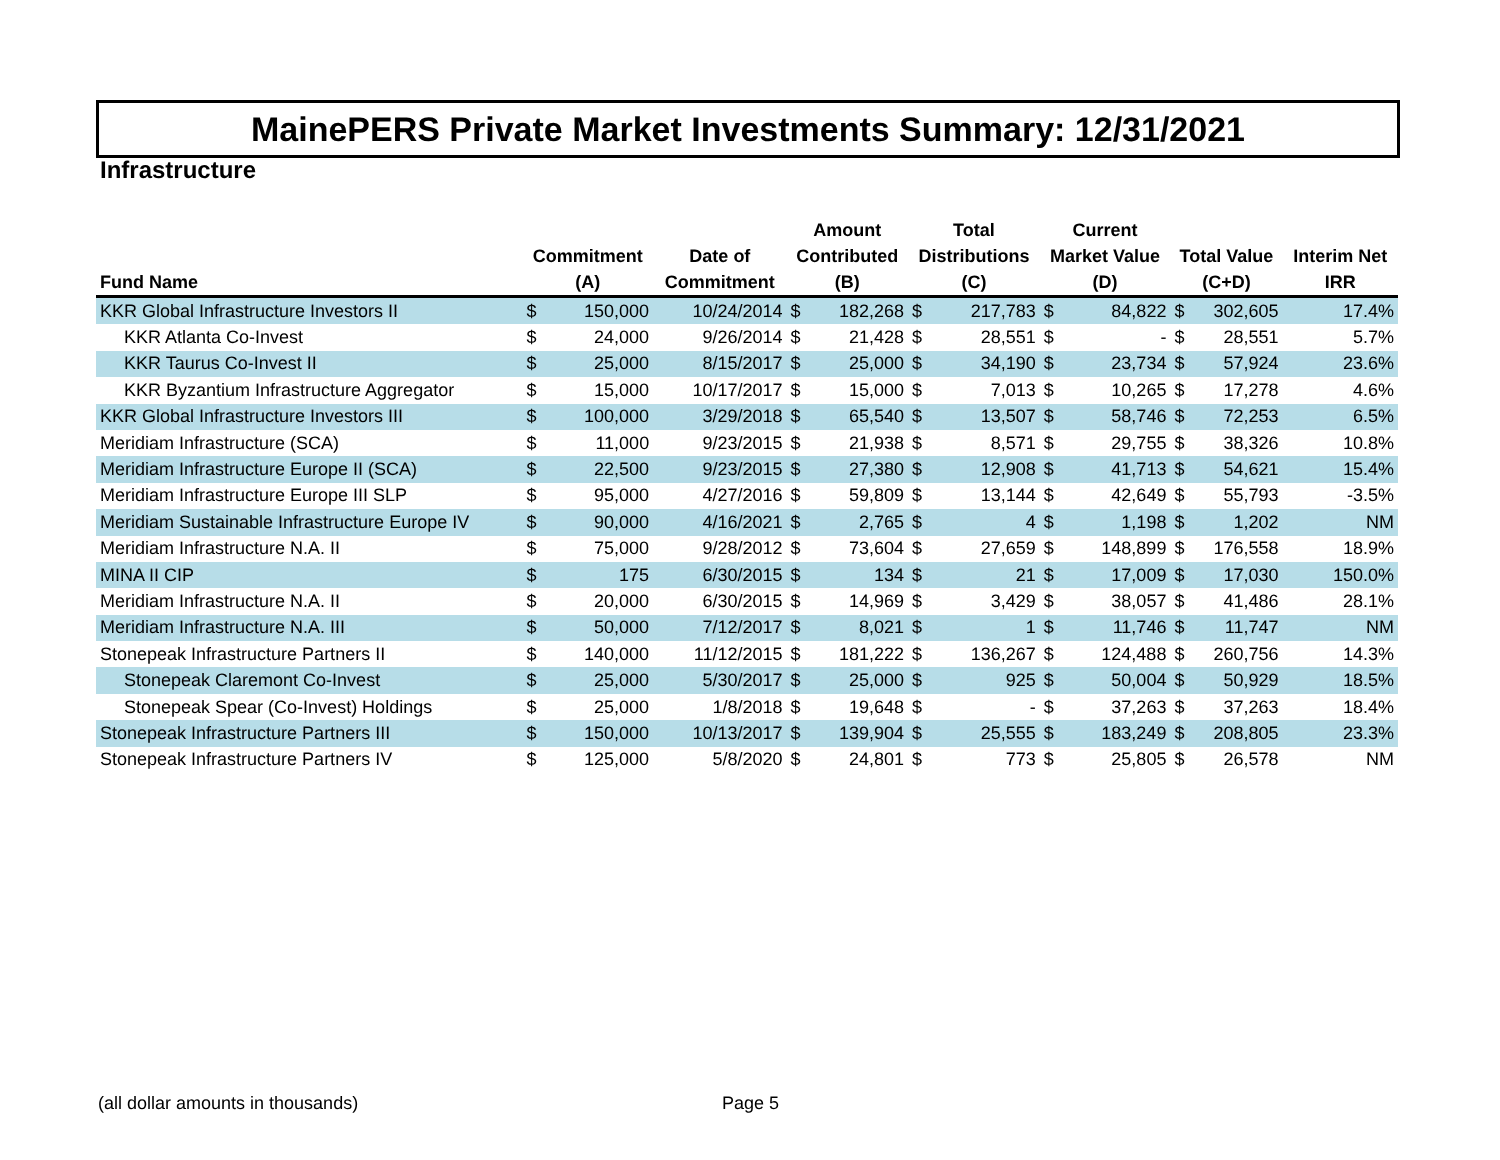MainePERS Private Market Investments Summary: 12/31/2021
Infrastructure
| Fund Name | Commitment (A) | | Date of Commitment | Amount Contributed (B) | | Total Distributions (C) | | Current Market Value (D) | | Total Value (C+D) | | Interim Net IRR |
| --- | --- | --- | --- | --- | --- | --- | --- | --- | --- | --- | --- | --- |
| KKR Global Infrastructure Investors II | $ | 150,000 | 10/24/2014 | $ | 182,268 | $ | 217,783 | $ | 84,822 | $ | 302,605 | 17.4% |
| KKR Atlanta Co-Invest | $ | 24,000 | 9/26/2014 | $ | 21,428 | $ | 28,551 | $ | - | $ | 28,551 | 5.7% |
| KKR Taurus Co-Invest II | $ | 25,000 | 8/15/2017 | $ | 25,000 | $ | 34,190 | $ | 23,734 | $ | 57,924 | 23.6% |
| KKR Byzantium Infrastructure Aggregator | $ | 15,000 | 10/17/2017 | $ | 15,000 | $ | 7,013 | $ | 10,265 | $ | 17,278 | 4.6% |
| KKR Global Infrastructure Investors III | $ | 100,000 | 3/29/2018 | $ | 65,540 | $ | 13,507 | $ | 58,746 | $ | 72,253 | 6.5% |
| Meridiam Infrastructure (SCA) | $ | 11,000 | 9/23/2015 | $ | 21,938 | $ | 8,571 | $ | 29,755 | $ | 38,326 | 10.8% |
| Meridiam Infrastructure Europe II (SCA) | $ | 22,500 | 9/23/2015 | $ | 27,380 | $ | 12,908 | $ | 41,713 | $ | 54,621 | 15.4% |
| Meridiam Infrastructure Europe III SLP | $ | 95,000 | 4/27/2016 | $ | 59,809 | $ | 13,144 | $ | 42,649 | $ | 55,793 | -3.5% |
| Meridiam Sustainable Infrastructure Europe IV | $ | 90,000 | 4/16/2021 | $ | 2,765 | $ | 4 | $ | 1,198 | $ | 1,202 | NM |
| Meridiam Infrastructure N.A. II | $ | 75,000 | 9/28/2012 | $ | 73,604 | $ | 27,659 | $ | 148,899 | $ | 176,558 | 18.9% |
| MINA II CIP | $ | 175 | 6/30/2015 | $ | 134 | $ | 21 | $ | 17,009 | $ | 17,030 | 150.0% |
| Meridiam Infrastructure N.A. II | $ | 20,000 | 6/30/2015 | $ | 14,969 | $ | 3,429 | $ | 38,057 | $ | 41,486 | 28.1% |
| Meridiam Infrastructure N.A. III | $ | 50,000 | 7/12/2017 | $ | 8,021 | $ | 1 | $ | 11,746 | $ | 11,747 | NM |
| Stonepeak Infrastructure Partners II | $ | 140,000 | 11/12/2015 | $ | 181,222 | $ | 136,267 | $ | 124,488 | $ | 260,756 | 14.3% |
| Stonepeak Claremont Co-Invest | $ | 25,000 | 5/30/2017 | $ | 25,000 | $ | 925 | $ | 50,004 | $ | 50,929 | 18.5% |
| Stonepeak Spear (Co-Invest) Holdings | $ | 25,000 | 1/8/2018 | $ | 19,648 | $ | - | $ | 37,263 | $ | 37,263 | 18.4% |
| Stonepeak Infrastructure Partners III | $ | 150,000 | 10/13/2017 | $ | 139,904 | $ | 25,555 | $ | 183,249 | $ | 208,805 | 23.3% |
| Stonepeak Infrastructure Partners IV | $ | 125,000 | 5/8/2020 | $ | 24,801 | $ | 773 | $ | 25,805 | $ | 26,578 | NM |
(all dollar amounts in thousands)
Page 5